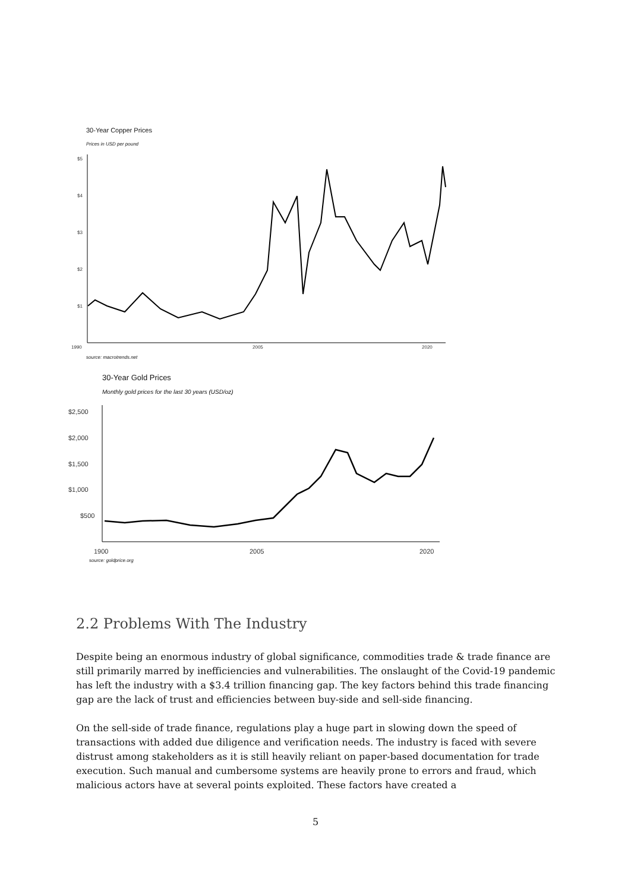30-Year Copper Prices
Prices in USD per pound
$5
$4
$3
$2
$1
1990
2005
2020
source: macrotrends.net
30-Year Gold Prices
Monthly gold prices for the last 30 years (USD/oz)
$2,500
$2,000
$1,500
$1,000
$500
1900
2005
2020
source: goldprice.org
2.2 Problems With The Industry
Despite being an enormous industry of global significance, commodities trade & trade finance are still primarily marred by inefficiencies and vulnerabilities. The onslaught of the Covid-19 pandemic has left the industry with a $3.4 trillion financing gap. The key factors behind this trade financing gap are the lack of trust and efficiencies between buy-side and sell-side financing.
On the sell-side of trade finance, regulations play a huge part in slowing down the speed of transactions with added due diligence and verification needs. The industry is faced with severe distrust among stakeholders as it is still heavily reliant on paper-based documentation for trade execution. Such manual and cumbersome systems are heavily prone to errors and fraud, which malicious actors have at several points exploited. These factors have created a
5